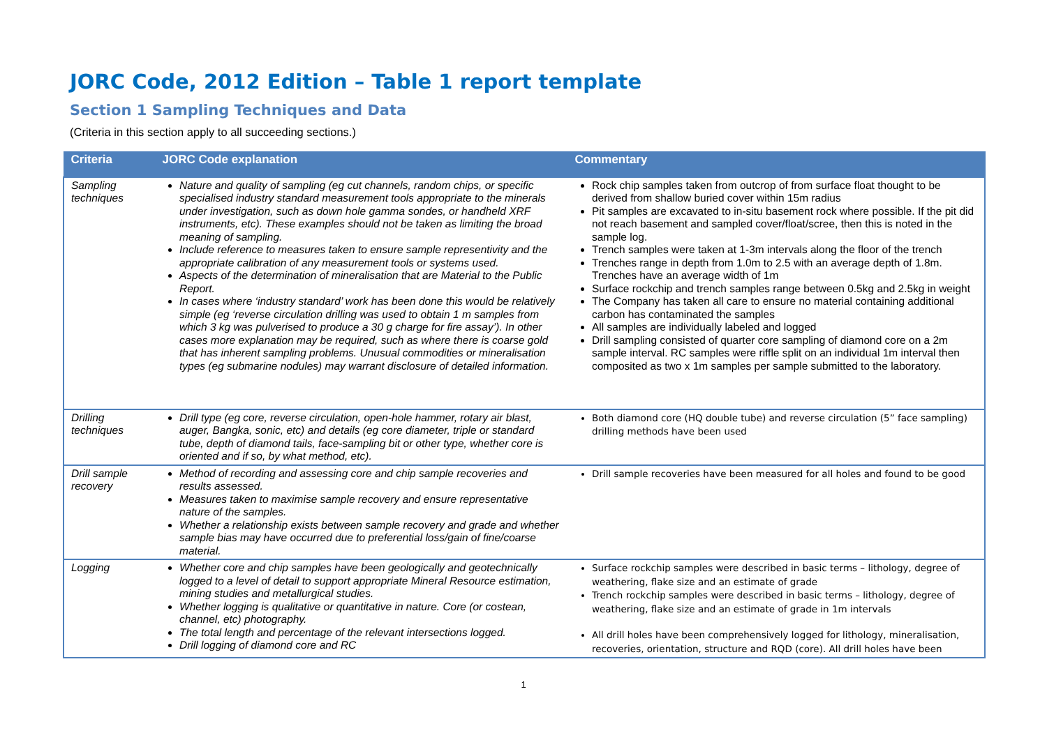JORC Code, 2012 Edition – Table 1 report template
Section 1 Sampling Techniques and Data
(Criteria in this section apply to all succeeding sections.)
| Criteria | JORC Code explanation | Commentary |
| --- | --- | --- |
| Sampling techniques | Nature and quality of sampling (eg cut channels, random chips, or specific specialised industry standard measurement tools appropriate to the minerals under investigation, such as down hole gamma sondes, or handheld XRF instruments, etc). These examples should not be taken as limiting the broad meaning of sampling. Include reference to measures taken to ensure sample representivity and the appropriate calibration of any measurement tools or systems used. Aspects of the determination of mineralisation that are Material to the Public Report. In cases where ‘industry standard’ work has been done this would be relatively simple (eg ‘reverse circulation drilling was used to obtain 1 m samples from which 3 kg was pulverised to produce a 30 g charge for fire assay’). In other cases more explanation may be required, such as where there is coarse gold that has inherent sampling problems. Unusual commodities or mineralisation types (eg submarine nodules) may warrant disclosure of detailed information. | Rock chip samples taken from outcrop of from surface float thought to be derived from shallow buried cover within 15m radius Pit samples are excavated to in-situ basement rock where possible. If the pit did not reach basement and sampled cover/float/scree, then this is noted in the sample log. Trench samples were taken at 1-3m intervals along the floor of the trench Trenches range in depth from 1.0m to 2.5 with an average depth of 1.8m. Trenches have an average width of 1m Surface rockchip and trench samples range between 0.5kg and 2.5kg in weight The Company has taken all care to ensure no material containing additional carbon has contaminated the samples All samples are individually labeled and logged Drill sampling consisted of quarter core sampling of diamond core on a 2m sample interval. RC samples were riffle split on an individual 1m interval then composited as two x 1m samples per sample submitted to the laboratory. |
| Drilling techniques | Drill type (eg core, reverse circulation, open-hole hammer, rotary air blast, auger, Bangka, sonic, etc) and details (eg core diameter, triple or standard tube, depth of diamond tails, face-sampling bit or other type, whether core is oriented and if so, by what method, etc). | Both diamond core (HQ double tube) and reverse circulation (5” face sampling) drilling methods have been used |
| Drill sample recovery | Method of recording and assessing core and chip sample recoveries and results assessed. Measures taken to maximise sample recovery and ensure representative nature of the samples. Whether a relationship exists between sample recovery and grade and whether sample bias may have occurred due to preferential loss/gain of fine/coarse material. | Drill sample recoveries have been measured for all holes and found to be good |
| Logging | Whether core and chip samples have been geologically and geotechnically logged to a level of detail to support appropriate Mineral Resource estimation, mining studies and metallurgical studies. Whether logging is qualitative or quantitative in nature. Core (or costean, channel, etc) photography. The total length and percentage of the relevant intersections logged. Drill logging of diamond core and RC | Surface rockchip samples were described in basic terms – lithology, degree of weathering, flake size and an estimate of grade Trench rockchip samples were described in basic terms – lithology, degree of weathering, flake size and an estimate of grade in 1m intervals All drill holes have been comprehensively logged for lithology, mineralisation, recoveries, orientation, structure and RQD (core). All drill holes have been |
1